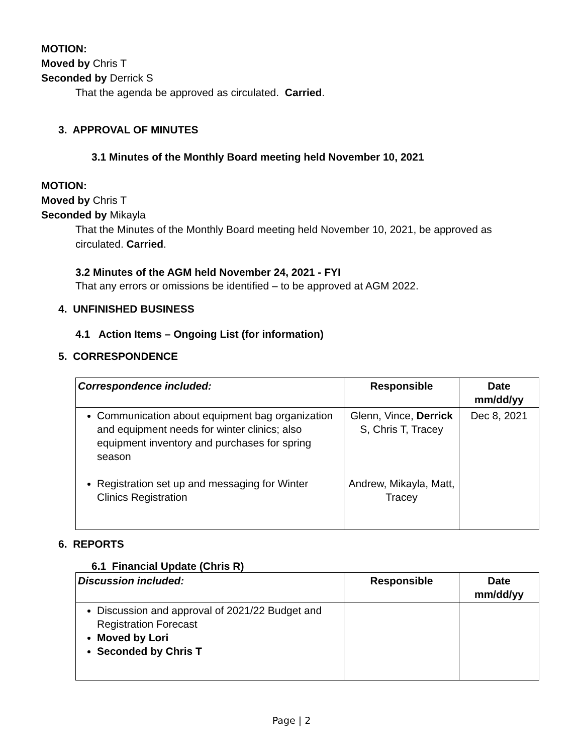MOTION:
Moved by Chris T
Seconded by Derrick S
That the agenda be approved as circulated. Carried.
3. APPROVAL OF MINUTES
3.1 Minutes of the Monthly Board meeting held November 10, 2021
MOTION:
Moved by Chris T
Seconded by Mikayla
That the Minutes of the Monthly Board meeting held November 10, 2021, be approved as circulated. Carried.
3.2 Minutes of the AGM held November 24, 2021 - FYI
That any errors or omissions be identified – to be approved at AGM 2022.
4. UNFINISHED BUSINESS
4.1 Action Items – Ongoing List (for information)
5. CORRESPONDENCE
| Correspondence included: | Responsible | Date mm/dd/yy |
| --- | --- | --- |
| Communication about equipment bag organization and equipment needs for winter clinics; also equipment inventory and purchases for spring season Registration set up and messaging for Winter Clinics Registration | Glenn, Vince, Derrick S, Chris T, Tracey Andrew, Mikayla, Matt, Tracey | Dec 8, 2021 |
6. REPORTS
6.1 Financial Update (Chris R)
| Discussion included: | Responsible | Date mm/dd/yy |
| --- | --- | --- |
| Discussion and approval of 2021/22 Budget and Registration Forecast Moved by Lori Seconded by Chris T | | |
Page | 2